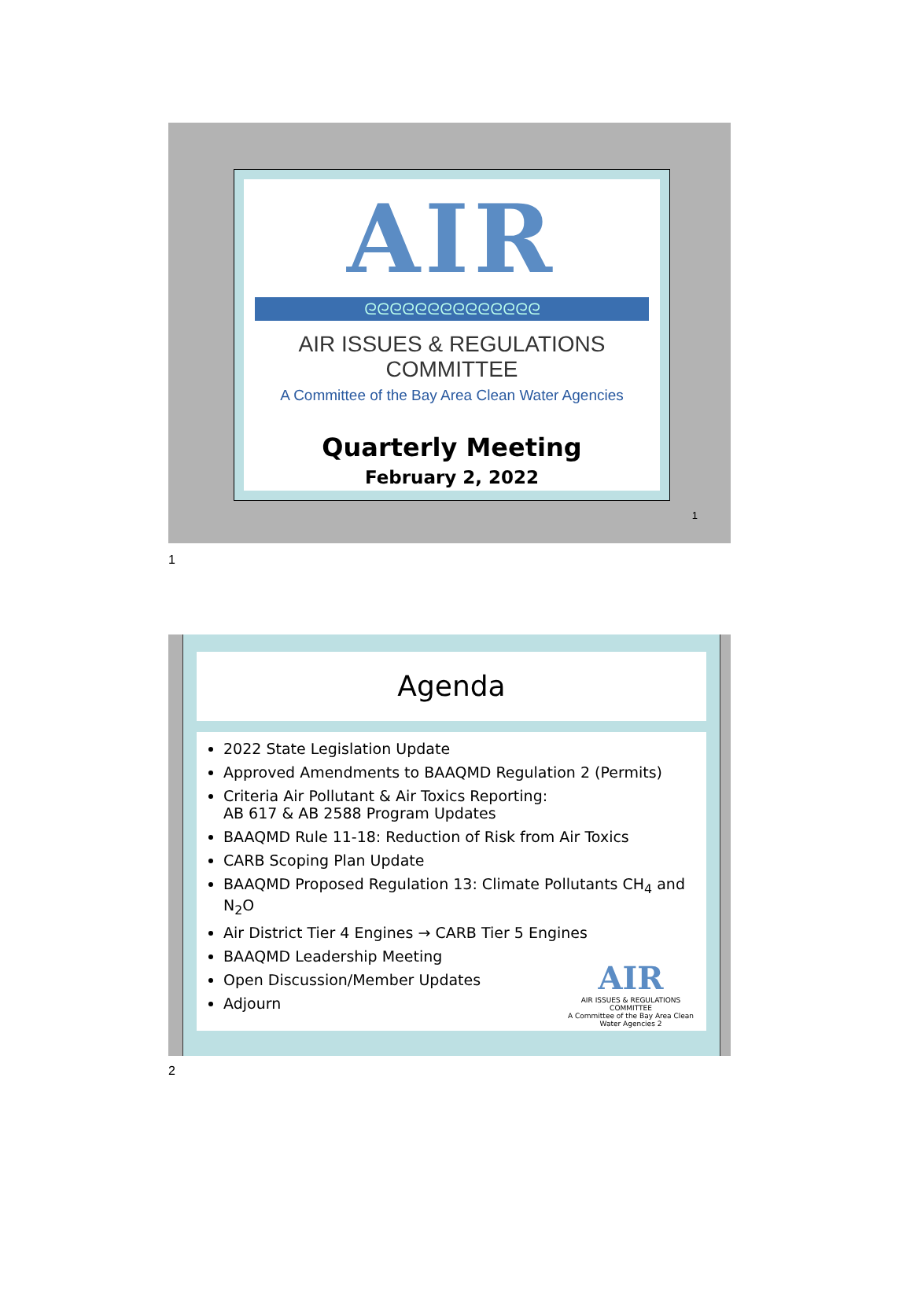AIR
ᘓᘓᘓᘓᘓᘓᘓᘓᘓᘓᘓᘓᘓᘓ
AIR ISSUES & REGULATIONS COMMITTEE
A Committee of the Bay Area Clean Water Agencies
Quarterly Meeting
February 2, 2022
1
1
Agenda
2022 State Legislation Update
Approved Amendments to BAAQMD Regulation 2 (Permits)
Criteria Air Pollutant & Air Toxics Reporting:
AB 617 & AB 2588 Program Updates
BAAQMD Rule 11-18: Reduction of Risk from Air Toxics
CARB Scoping Plan Update
BAAQMD Proposed Regulation 13: Climate Pollutants CH<sub>4</sub> and N<sub>2</sub>O
Air District Tier 4 Engines → CARB Tier 5 Engines
BAAQMD Leadership Meeting
Open Discussion/Member Updates
Adjourn
AIR
AIR ISSUES & REGULATIONS COMMITTEE
A Committee of the Bay Area Clean Water Agencies 2
2